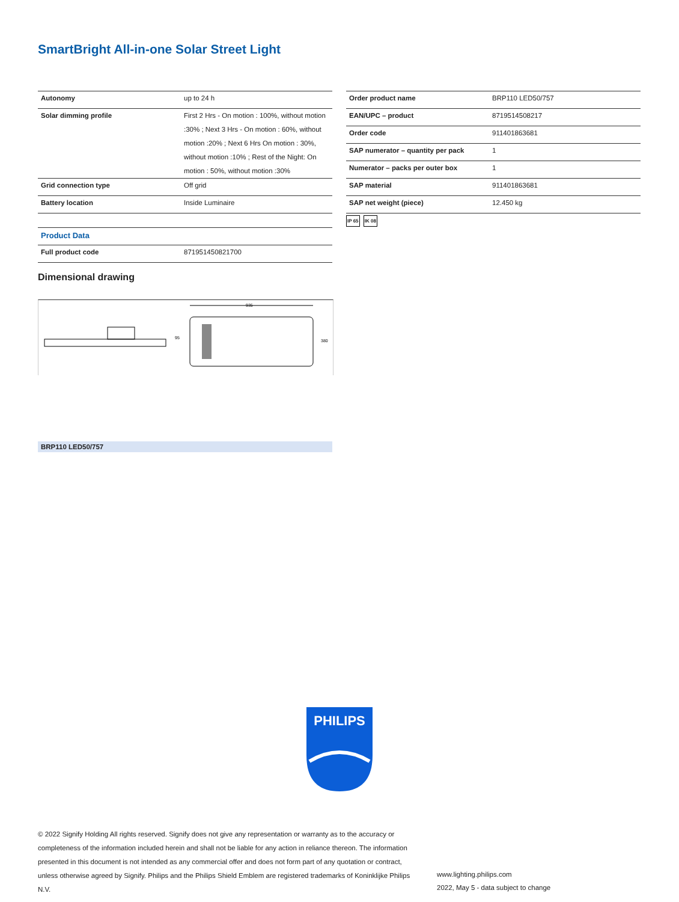SmartBright All-in-one Solar Street Light
| Autonomy | up to 24 h |
| Solar dimming profile | First 2 Hrs - On motion : 100%, without motion :30% ; Next 3 Hrs - On motion : 60%, without motion :20% ; Next 6 Hrs On motion : 30%, without motion :10% ; Rest of the Night: On motion : 50%, without motion :30% |
| Grid connection type | Off grid |
| Battery location | Inside Luminaire |
| Product Data | |
| Full product code | 871951450821700 |
| Order product name | BRP110 LED50/757 |
| EAN/UPC – product | 8719514508217 |
| Order code | 911401863681 |
| SAP numerator – quantity per pack | 1 |
| Numerator – packs per outer box | 1 |
| SAP material | 911401863681 |
| SAP net weight (piece) | 12.450 kg |
IP 65 IK 08
Dimensional drawing
95
935
380
BRP110 LED50/757
PHILIPS
© 2022 Signify Holding All rights reserved. Signify does not give any representation or warranty as to the accuracy or completeness of the information included herein and shall not be liable for any action in reliance thereon. The information presented in this document is not intended as any commercial offer and does not form part of any quotation or contract, unless otherwise agreed by Signify. Philips and the Philips Shield Emblem are registered trademarks of Koninklijke Philips N.V.
www.lighting.philips.com
2022, May 5 - data subject to change